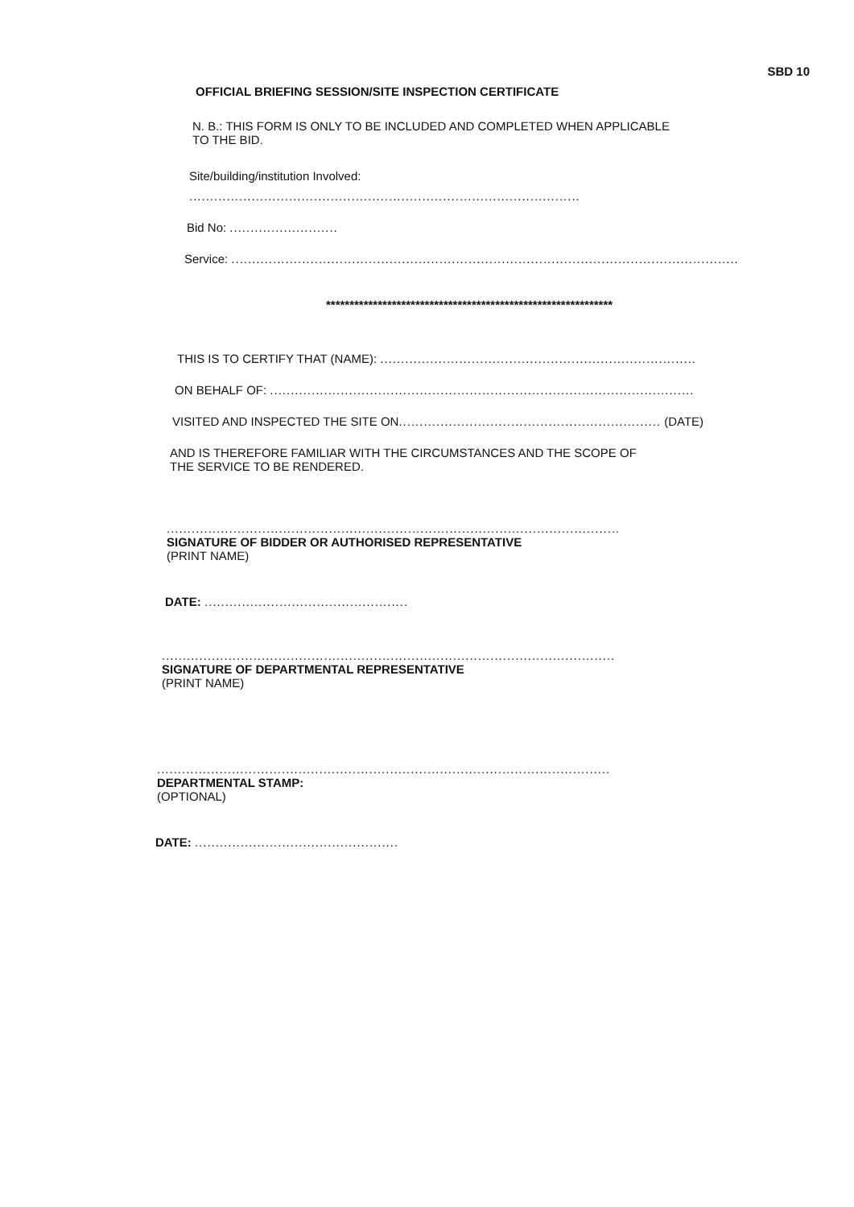SBD 10
OFFICIAL BRIEFING SESSION/SITE INSPECTION CERTIFICATE
N. B.: THIS FORM IS ONLY TO BE INCLUDED AND COMPLETED WHEN APPLICABLE
TO THE BID.
Site/building/institution Involved:
..............................................................................................
Bid No: ..........................
Service: ..........................................................................................................................
*************************************************************
THIS IS TO CERTIFY THAT (NAME): ............................................................................
ON BEHALF OF: ......................................................................................................
VISITED AND INSPECTED THE SITE ON............................................................... (DATE)
AND IS THEREFORE FAMILIAR WITH THE CIRCUMSTANCES AND THE SCOPE OF
THE SERVICE TO BE RENDERED.
.............................................................................................................
SIGNATURE OF BIDDER OR AUTHORISED REPRESENTATIVE
(PRINT NAME)
DATE: .................................................
.............................................................................................................
SIGNATURE OF DEPARTMENTAL REPRESENTATIVE
(PRINT NAME)
.............................................................................................................
DEPARTMENTAL STAMP:
(OPTIONAL)
DATE: .................................................